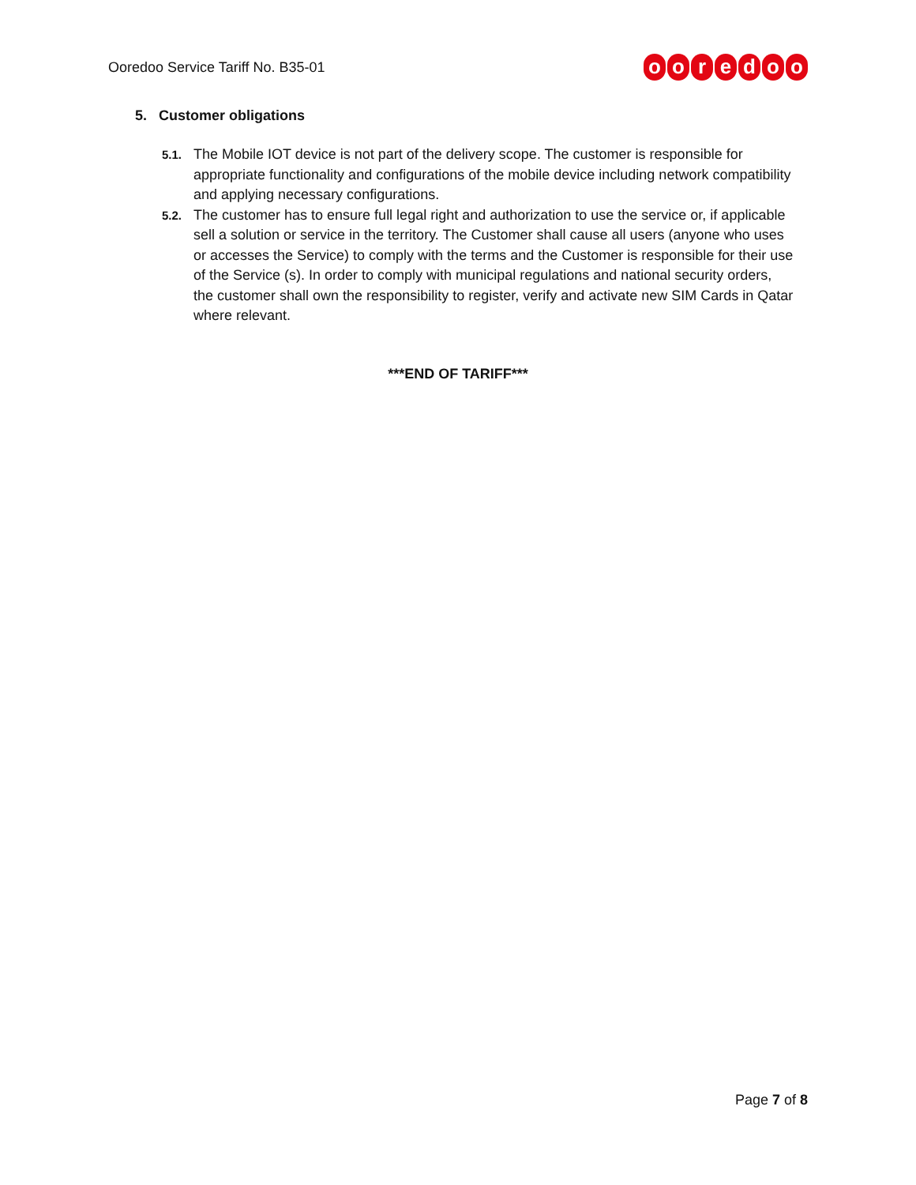Ooredoo Service Tariff No. B35-01
ooredoo
5. Customer obligations
5.1.
The Mobile IOT device is not part of the delivery scope. The customer is responsible for appropriate functionality and configurations of the mobile device including network compatibility and applying necessary configurations.
5.2.
The customer has to ensure full legal right and authorization to use the service or, if applicable sell a solution or service in the territory. The Customer shall cause all users (anyone who uses or accesses the Service) to comply with the terms and the Customer is responsible for their use of the Service (s). In order to comply with municipal regulations and national security orders, the customer shall own the responsibility to register, verify and activate new SIM Cards in Qatar where relevant.
***END OF TARIFF***
Page 7 of 8